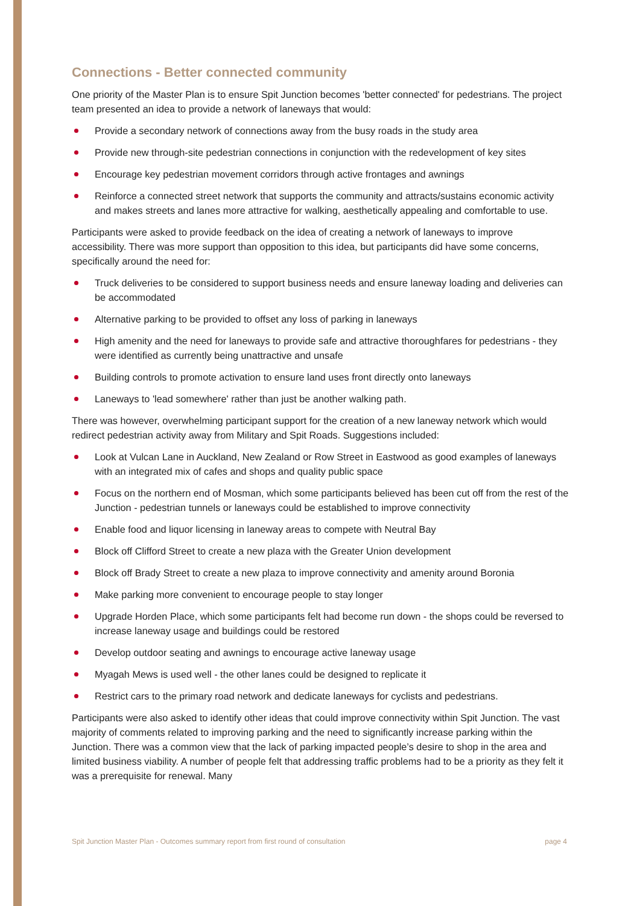Connections - Better connected community
One priority of the Master Plan is to ensure Spit Junction becomes 'better connected' for pedestrians. The project team presented an idea to provide a network of laneways that would:
Provide a secondary network of connections away from the busy roads in the study area
Provide new through-site pedestrian connections in conjunction with the redevelopment of key sites
Encourage key pedestrian movement corridors through active frontages and awnings
Reinforce a connected street network that supports the community and attracts/sustains economic activity and makes streets and lanes more attractive for walking, aesthetically appealing and comfortable to use.
Participants were asked to provide feedback on the idea of creating a network of laneways to improve accessibility. There was more support than opposition to this idea, but participants did have some concerns, specifically around the need for:
Truck deliveries to be considered to support business needs and ensure laneway loading and deliveries can be accommodated
Alternative parking to be provided to offset any loss of parking in laneways
High amenity and the need for laneways to provide safe and attractive thoroughfares for pedestrians - they were identified as currently being unattractive and unsafe
Building controls to promote activation to ensure land uses front directly onto laneways
Laneways to 'lead somewhere' rather than just be another walking path.
There was however, overwhelming participant support for the creation of a new laneway network which would redirect pedestrian activity away from Military and Spit Roads. Suggestions included:
Look at Vulcan Lane in Auckland, New Zealand or Row Street in Eastwood as good examples of laneways with an integrated mix of cafes and shops and quality public space
Focus on the northern end of Mosman, which some participants believed has been cut off from the rest of the Junction - pedestrian tunnels or laneways could be established to improve connectivity
Enable food and liquor licensing in laneway areas to compete with Neutral Bay
Block off Clifford Street to create a new plaza with the Greater Union development
Block off Brady Street to create a new plaza to improve connectivity and amenity around Boronia
Make parking more convenient to encourage people to stay longer
Upgrade Horden Place, which some participants felt had become run down - the shops could be reversed to increase laneway usage and buildings could be restored
Develop outdoor seating and awnings to encourage active laneway usage
Myagah Mews is used well - the other lanes could be designed to replicate it
Restrict cars to the primary road network and dedicate laneways for cyclists and pedestrians.
Participants were also asked to identify other ideas that could improve connectivity within Spit Junction. The vast majority of comments related to improving parking and the need to significantly increase parking within the Junction. There was a common view that the lack of parking impacted people’s desire to shop in the area and limited business viability. A number of people felt that addressing traffic problems had to be a priority as they felt it was a prerequisite for renewal. Many
Spit Junction Master Plan - Outcomes summary report from first round of consultation page 4